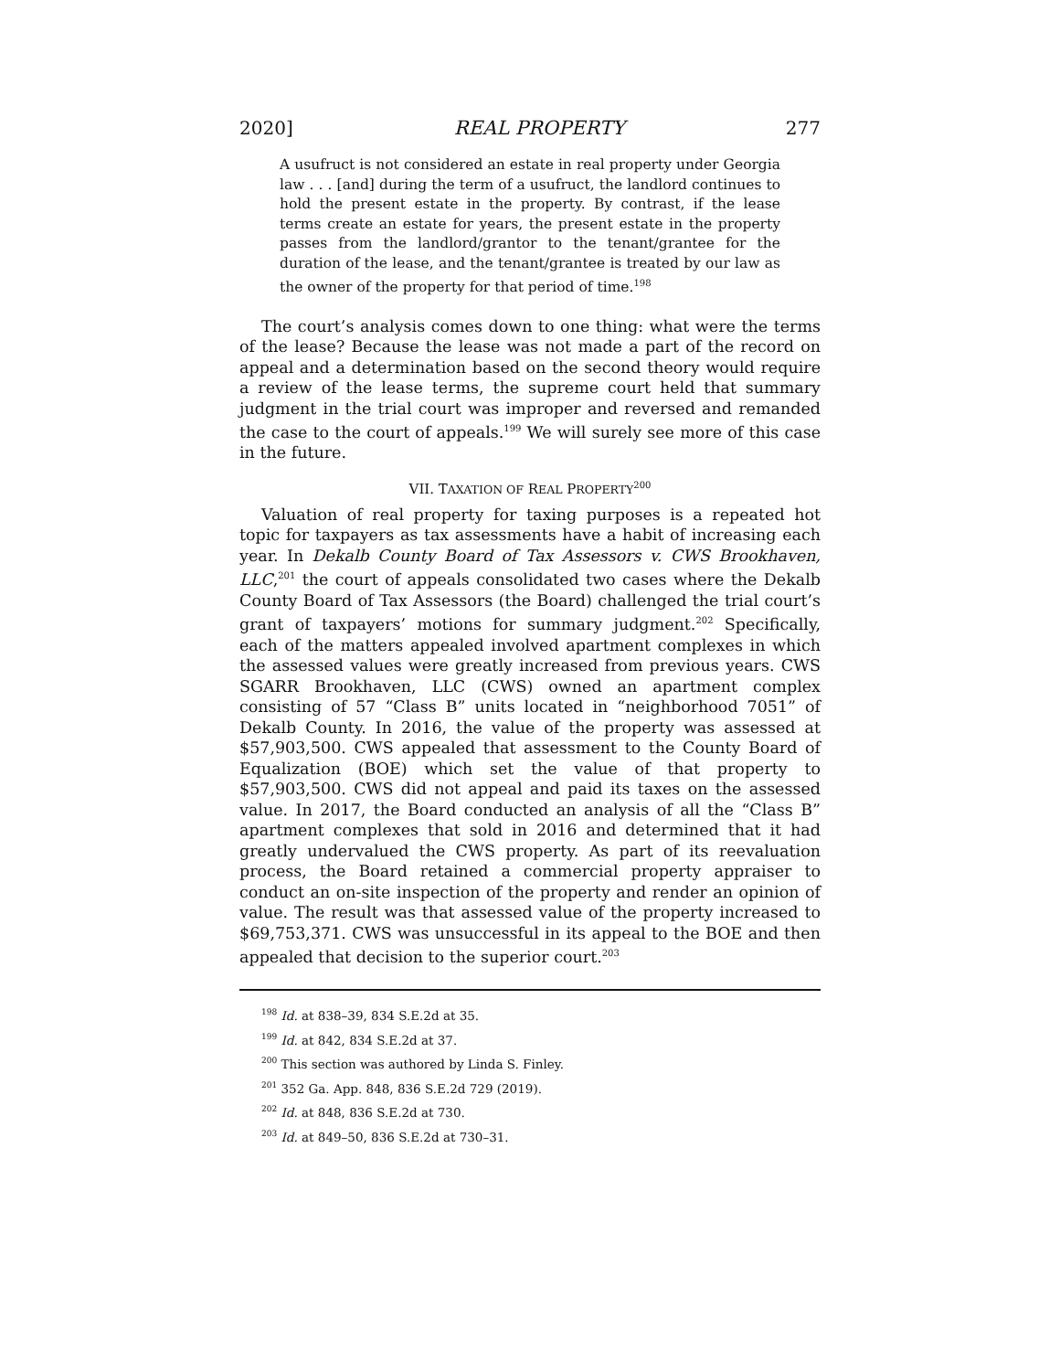2020] REAL PROPERTY 277
A usufruct is not considered an estate in real property under Georgia law . . . [and] during the term of a usufruct, the landlord continues to hold the present estate in the property. By contrast, if the lease terms create an estate for years, the present estate in the property passes from the landlord/grantor to the tenant/grantee for the duration of the lease, and the tenant/grantee is treated by our law as the owner of the property for that period of time.<sup>198</sup>
The court’s analysis comes down to one thing: what were the terms of the lease? Because the lease was not made a part of the record on appeal and a determination based on the second theory would require a review of the lease terms, the supreme court held that summary judgment in the trial court was improper and reversed and remanded the case to the court of appeals.<sup>199</sup> We will surely see more of this case in the future.
VII. TAXATION OF REAL PROPERTY<sup>200</sup>
Valuation of real property for taxing purposes is a repeated hot topic for taxpayers as tax assessments have a habit of increasing each year. In Dekalb County Board of Tax Assessors v. CWS Brookhaven, LLC,<sup>201</sup> the court of appeals consolidated two cases where the Dekalb County Board of Tax Assessors (the Board) challenged the trial court’s grant of taxpayers’ motions for summary judgment.<sup>202</sup> Specifically, each of the matters appealed involved apartment complexes in which the assessed values were greatly increased from previous years. CWS SGARR Brookhaven, LLC (CWS) owned an apartment complex consisting of 57 “Class B” units located in “neighborhood 7051” of Dekalb County. In 2016, the value of the property was assessed at $57,903,500. CWS appealed that assessment to the County Board of Equalization (BOE) which set the value of that property to $57,903,500. CWS did not appeal and paid its taxes on the assessed value. In 2017, the Board conducted an analysis of all the “Class B” apartment complexes that sold in 2016 and determined that it had greatly undervalued the CWS property. As part of its reevaluation process, the Board retained a commercial property appraiser to conduct an on-site inspection of the property and render an opinion of value. The result was that assessed value of the property increased to $69,753,371. CWS was unsuccessful in its appeal to the BOE and then appealed that decision to the superior court.<sup>203</sup>
<sup>198</sup> Id. at 838–39, 834 S.E.2d at 35.
<sup>199</sup> Id. at 842, 834 S.E.2d at 37.
<sup>200</sup> This section was authored by Linda S. Finley.
<sup>201</sup> 352 Ga. App. 848, 836 S.E.2d 729 (2019).
<sup>202</sup> Id. at 848, 836 S.E.2d at 730.
<sup>203</sup> Id. at 849–50, 836 S.E.2d at 730–31.